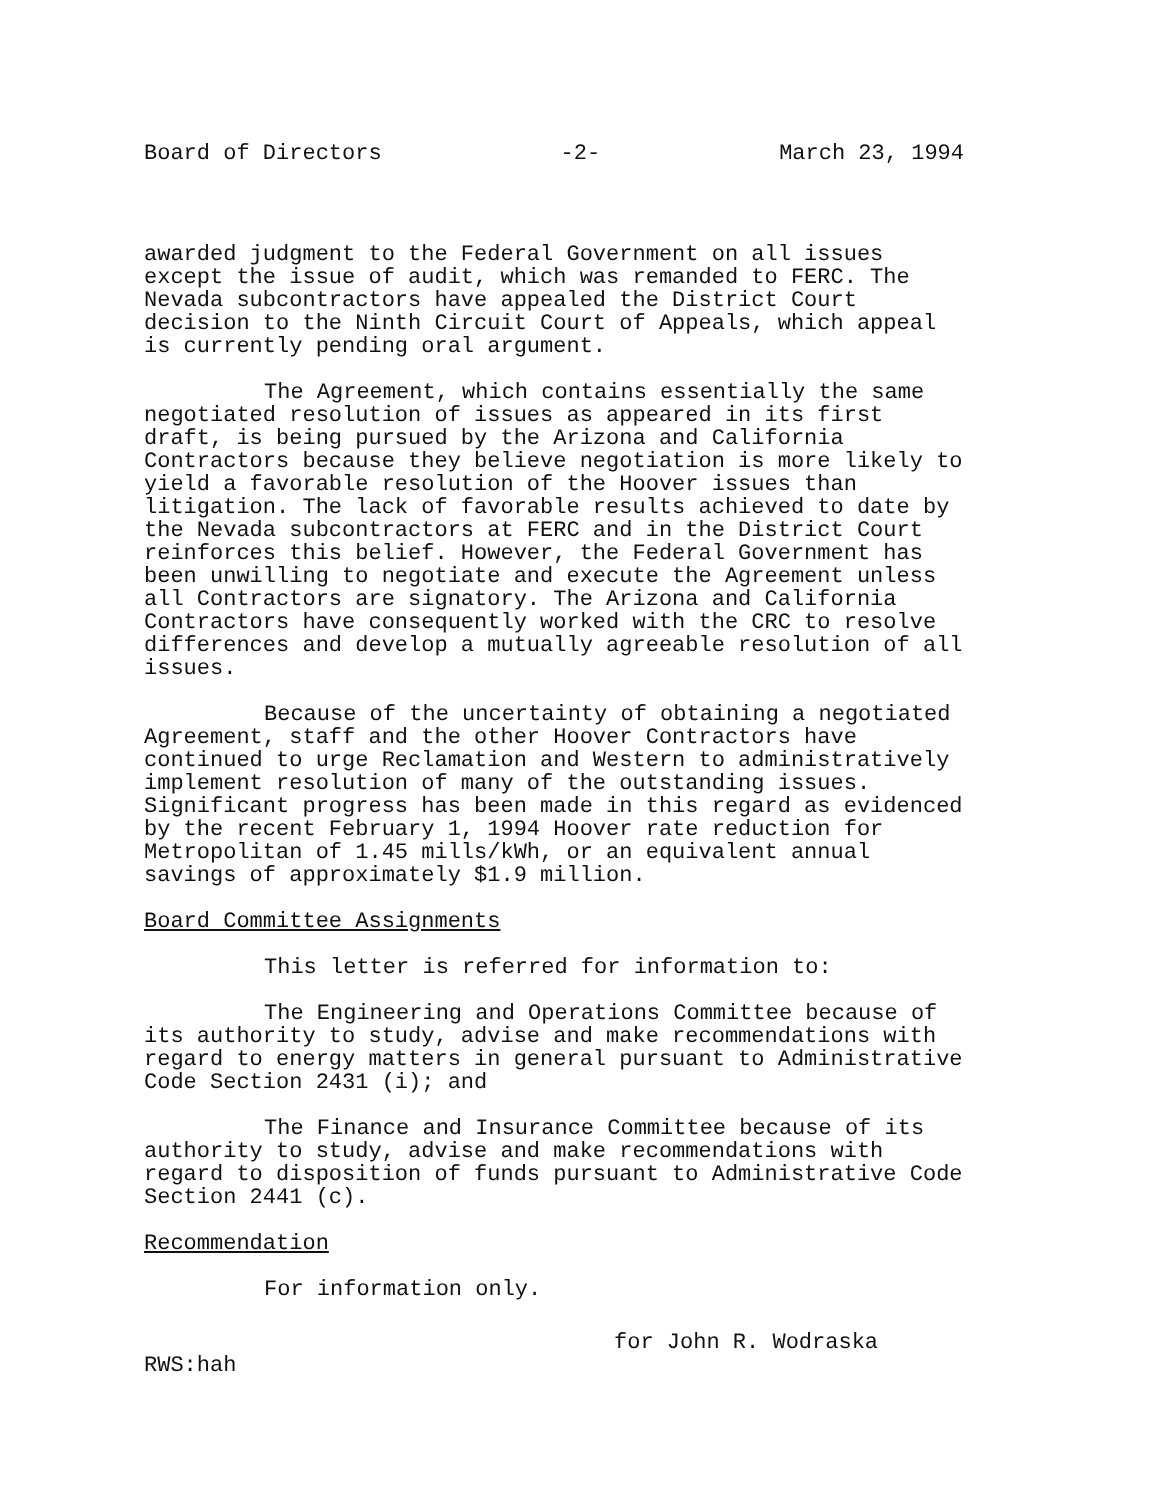Board of Directors -2- March 23, 1994
awarded judgment to the Federal Government on all issues except the issue of audit, which was remanded to FERC. The Nevada subcontractors have appealed the District Court decision to the Ninth Circuit Court of Appeals, which appeal is currently pending oral argument.
The Agreement, which contains essentially the same negotiated resolution of issues as appeared in its first draft, is being pursued by the Arizona and California Contractors because they believe negotiation is more likely to yield a favorable resolution of the Hoover issues than litigation. The lack of favorable results achieved to date by the Nevada subcontractors at FERC and in the District Court reinforces this belief. However, the Federal Government has been unwilling to negotiate and execute the Agreement unless all Contractors are signatory. The Arizona and California Contractors have consequently worked with the CRC to resolve differences and develop a mutually agreeable resolution of all issues.
Because of the uncertainty of obtaining a negotiated Agreement, staff and the other Hoover Contractors have continued to urge Reclamation and Western to administratively implement resolution of many of the outstanding issues. Significant progress has been made in this regard as evidenced by the recent February 1, 1994 Hoover rate reduction for Metropolitan of 1.45 mills/kWh, or an equivalent annual savings of approximately $1.9 million.
Board Committee Assignments
This letter is referred for information to:
The Engineering and Operations Committee because of its authority to study, advise and make recommendations with regard to energy matters in general pursuant to Administrative Code Section 2431 (i); and
The Finance and Insurance Committee because of its authority to study, advise and make recommendations with regard to disposition of funds pursuant to Administrative Code Section 2441 (c).
Recommendation
For information only.
for John R. Wodraska
RWS:hah